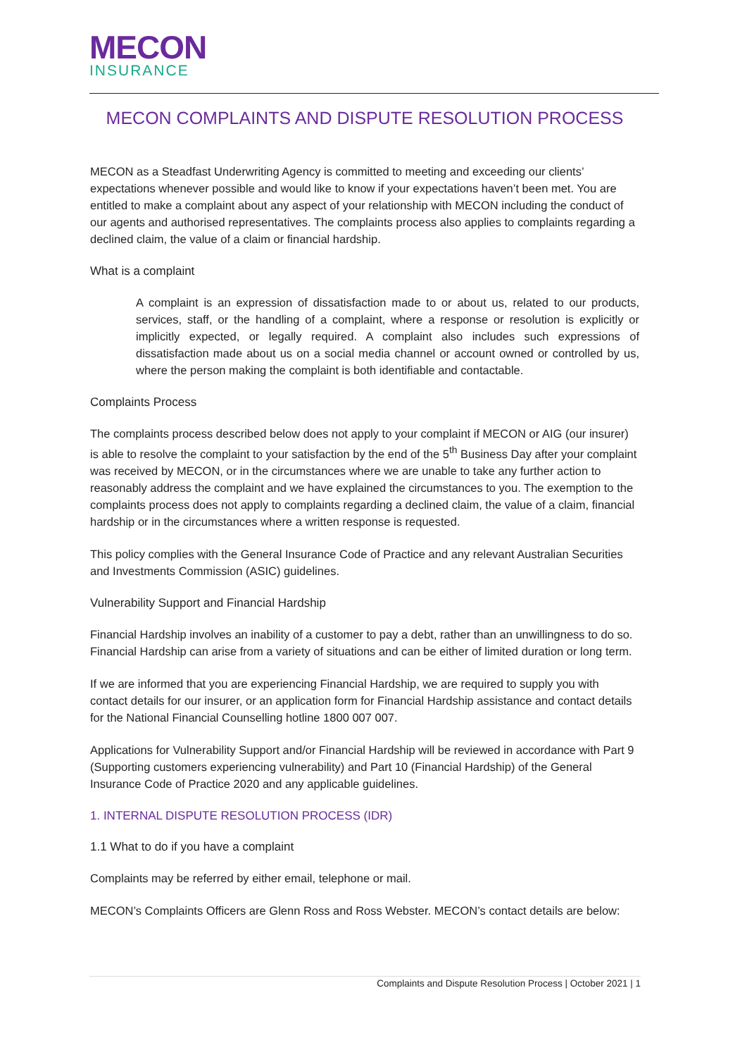MECON
INSURANCE
MECON COMPLAINTS AND DISPUTE RESOLUTION PROCESS
MECON as a Steadfast Underwriting Agency is committed to meeting and exceeding our clients’ expectations whenever possible and would like to know if your expectations haven’t been met. You are entitled to make a complaint about any aspect of your relationship with MECON including the conduct of our agents and authorised representatives. The complaints process also applies to complaints regarding a declined claim, the value of a claim or financial hardship.
What is a complaint
A complaint is an expression of dissatisfaction made to or about us, related to our products, services, staff, or the handling of a complaint, where a response or resolution is explicitly or implicitly expected, or legally required. A complaint also includes such expressions of dissatisfaction made about us on a social media channel or account owned or controlled by us, where the person making the complaint is both identifiable and contactable.
Complaints Process
The complaints process described below does not apply to your complaint if MECON or AIG (our insurer) is able to resolve the complaint to your satisfaction by the end of the 5<sup>th</sup> Business Day after your complaint was received by MECON, or in the circumstances where we are unable to take any further action to reasonably address the complaint and we have explained the circumstances to you. The exemption to the complaints process does not apply to complaints regarding a declined claim, the value of a claim, financial hardship or in the circumstances where a written response is requested.
This policy complies with the General Insurance Code of Practice and any relevant Australian Securities and Investments Commission (ASIC) guidelines.
Vulnerability Support and Financial Hardship
Financial Hardship involves an inability of a customer to pay a debt, rather than an unwillingness to do so. Financial Hardship can arise from a variety of situations and can be either of limited duration or long term.
If we are informed that you are experiencing Financial Hardship, we are required to supply you with contact details for our insurer, or an application form for Financial Hardship assistance and contact details for the National Financial Counselling hotline 1800 007 007.
Applications for Vulnerability Support and/or Financial Hardship will be reviewed in accordance with Part 9 (Supporting customers experiencing vulnerability) and Part 10 (Financial Hardship) of the General Insurance Code of Practice 2020 and any applicable guidelines.
1. INTERNAL DISPUTE RESOLUTION PROCESS (IDR)
1.1 What to do if you have a complaint
Complaints may be referred by either email, telephone or mail.
MECON’s Complaints Officers are Glenn Ross and Ross Webster. MECON’s contact details are below:
Complaints and Dispute Resolution Process | October 2021 | 1